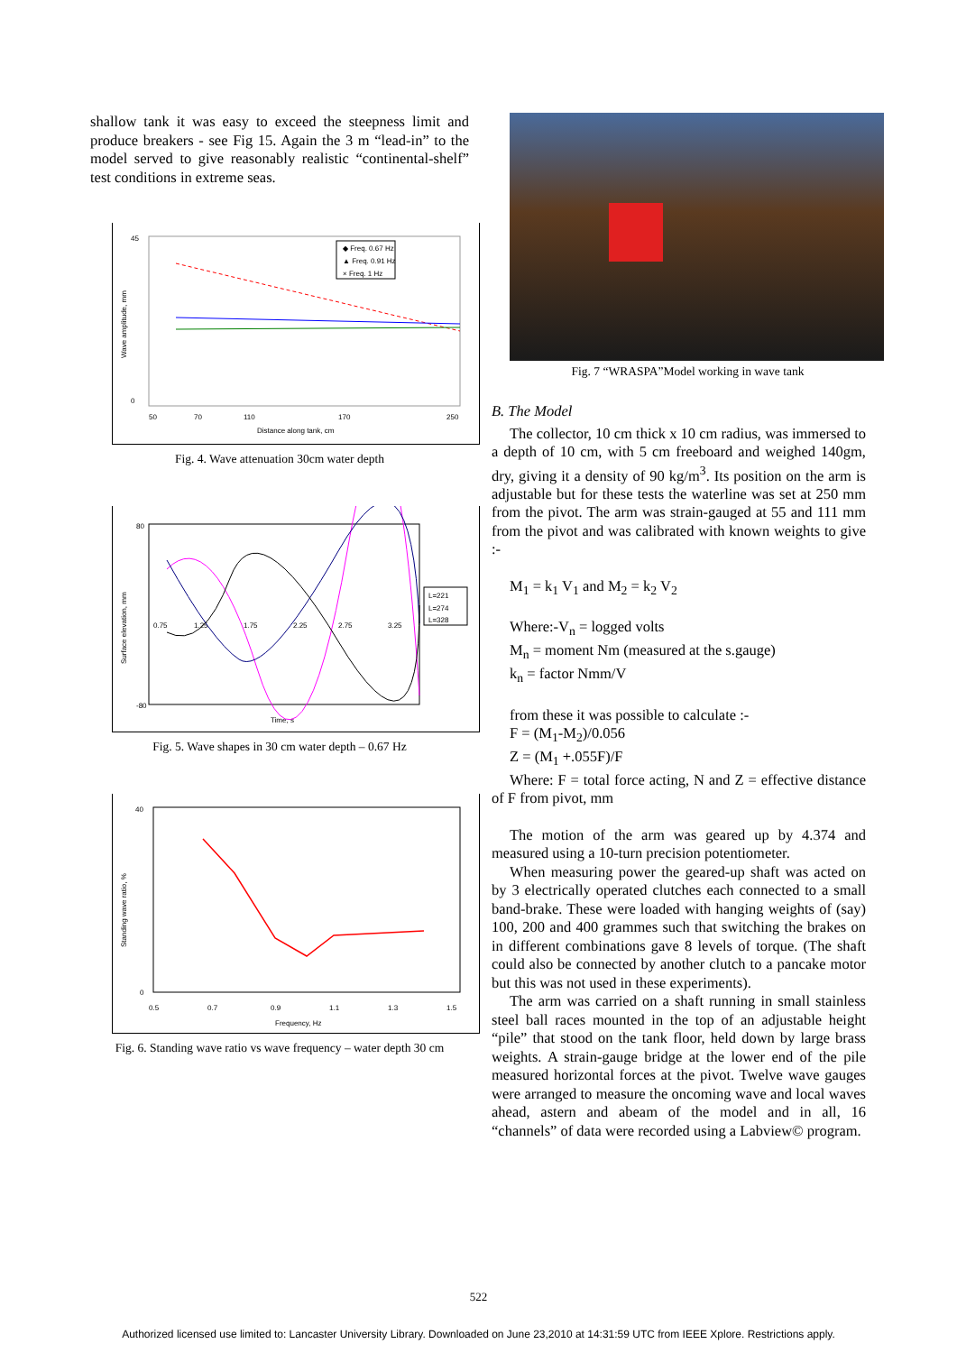shallow tank it was easy to exceed the steepness limit and produce breakers - see Fig 15. Again the 3 m “lead-in” to the model served to give reasonably realistic “continental-shelf” test conditions in extreme seas.
45
0
Wave amplitude, mm
50
70
110
170
250
Distance along tank, cm
◆ Freq. 0.67 Hz
▲ Freq. 0.91 Hz
× Freq. 1 Hz
Fig. 4. Wave attenuation 30cm water depth
Surface elevation, mm
80
-80
0.75
1.25
1.75
2.25
2.75
3.25
Time, s
L=221
L=274
L=328
Fig. 5. Wave shapes in 30 cm water depth – 0.67 Hz
Standing wave ratio, %
40
0
0.5
0.7
0.9
1.1
1.3
1.5
Frequency, Hz
Fig. 6. Standing wave ratio vs wave frequency – water depth 30 cm
Fig. 7 “WRASPA”Model working in wave tank
B. The Model
The collector, 10 cm thick x 10 cm radius, was immersed to a depth of 10 cm, with 5 cm freeboard and weighed 140gm, dry, giving it a density of 90 kg/m<sup>3</sup>. Its position on the arm is adjustable but for these tests the waterline was set at 250 mm from the pivot. The arm was strain-gauged at 55 and 111 mm from the pivot and was calibrated with known weights to give :-
M<sub>1</sub> = k<sub>1</sub> V<sub>1</sub> and M<sub>2</sub> = k<sub>2</sub> V<sub>2</sub>
Where:-V<sub>n</sub> = logged volts
M<sub>n</sub> = moment Nm (measured at the s.gauge)
k<sub>n</sub> = factor Nmm/V
from these it was possible to calculate :-
F = (M<sub>1</sub>-M<sub>2</sub>)/0.056
Z = (M<sub>1</sub> +.055F)/F
Where: F = total force acting, N and Z = effective distance of F from pivot, mm
The motion of the arm was geared up by 4.374 and measured using a 10-turn precision potentiometer.
When measuring power the geared-up shaft was acted on by 3 electrically operated clutches each connected to a small band-brake. These were loaded with hanging weights of (say) 100, 200 and 400 grammes such that switching the brakes on in different combinations gave 8 levels of torque. (The shaft could also be connected by another clutch to a pancake motor but this was not used in these experiments).
The arm was carried on a shaft running in small stainless steel ball races mounted in the top of an adjustable height “pile” that stood on the tank floor, held down by large brass weights. A strain-gauge bridge at the lower end of the pile measured horizontal forces at the pivot. Twelve wave gauges were arranged to measure the oncoming wave and local waves ahead, astern and abeam of the model and in all, 16 “channels” of data were recorded using a Labview© program.
522
Authorized licensed use limited to: Lancaster University Library. Downloaded on June 23,2010 at 14:31:59 UTC from IEEE Xplore. Restrictions apply.